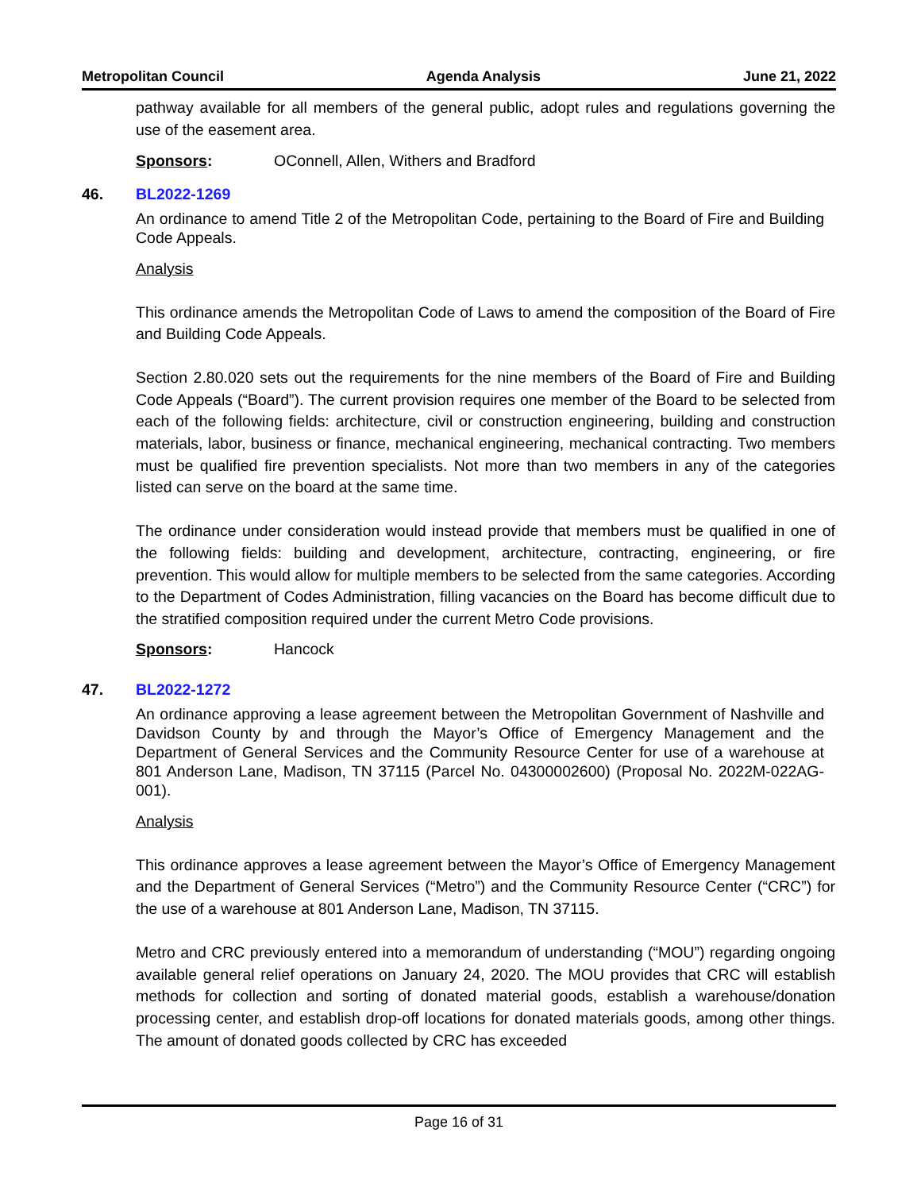Metropolitan Council Agenda Analysis June 21, 2022
pathway available for all members of the general public, adopt rules and regulations governing the use of the easement area.
Sponsors: OConnell, Allen, Withers and Bradford
46. BL2022-1269
An ordinance to amend Title 2 of the Metropolitan Code, pertaining to the Board of Fire and Building Code Appeals.
Analysis
This ordinance amends the Metropolitan Code of Laws to amend the composition of the Board of Fire and Building Code Appeals.
Section 2.80.020 sets out the requirements for the nine members of the Board of Fire and Building Code Appeals (“Board”). The current provision requires one member of the Board to be selected from each of the following fields: architecture, civil or construction engineering, building and construction materials, labor, business or finance, mechanical engineering, mechanical contracting. Two members must be qualified fire prevention specialists. Not more than two members in any of the categories listed can serve on the board at the same time.
The ordinance under consideration would instead provide that members must be qualified in one of the following fields: building and development, architecture, contracting, engineering, or fire prevention. This would allow for multiple members to be selected from the same categories. According to the Department of Codes Administration, filling vacancies on the Board has become difficult due to the stratified composition required under the current Metro Code provisions.
Sponsors: Hancock
47. BL2022-1272
An ordinance approving a lease agreement between the Metropolitan Government of Nashville and Davidson County by and through the Mayor’s Office of Emergency Management and the Department of General Services and the Community Resource Center for use of a warehouse at 801 Anderson Lane, Madison, TN 37115 (Parcel No. 04300002600) (Proposal No. 2022M-022AG-001).
Analysis
This ordinance approves a lease agreement between the Mayor’s Office of Emergency Management and the Department of General Services (“Metro”) and the Community Resource Center (“CRC”) for the use of a warehouse at 801 Anderson Lane, Madison, TN 37115.
Metro and CRC previously entered into a memorandum of understanding (“MOU”) regarding ongoing available general relief operations on January 24, 2020. The MOU provides that CRC will establish methods for collection and sorting of donated material goods, establish a warehouse/donation processing center, and establish drop-off locations for donated materials goods, among other things. The amount of donated goods collected by CRC has exceeded
Page 16 of 31